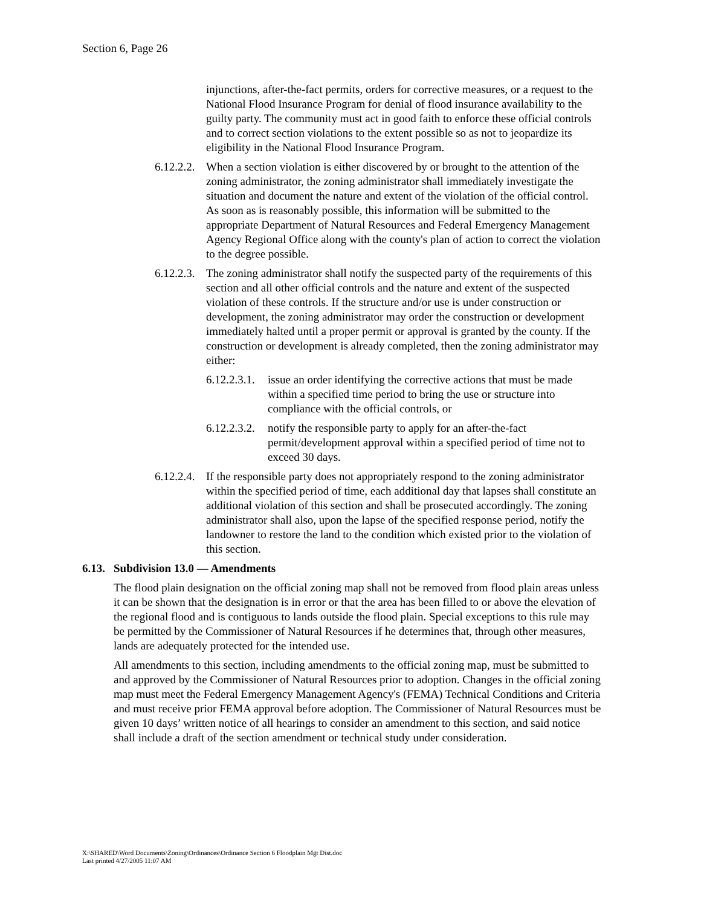Section 6, Page 26
injunctions, after-the-fact permits, orders for corrective measures, or a request to the National Flood Insurance Program for denial of flood insurance availability to the guilty party. The community must act in good faith to enforce these official controls and to correct section violations to the extent possible so as not to jeopardize its eligibility in the National Flood Insurance Program.
6.12.2.2. When a section violation is either discovered by or brought to the attention of the zoning administrator, the zoning administrator shall immediately investigate the situation and document the nature and extent of the violation of the official control. As soon as is reasonably possible, this information will be submitted to the appropriate Department of Natural Resources and Federal Emergency Management Agency Regional Office along with the county's plan of action to correct the violation to the degree possible.
6.12.2.3. The zoning administrator shall notify the suspected party of the requirements of this section and all other official controls and the nature and extent of the suspected violation of these controls. If the structure and/or use is under construction or development, the zoning administrator may order the construction or development immediately halted until a proper permit or approval is granted by the county. If the construction or development is already completed, then the zoning administrator may either:
6.12.2.3.1. issue an order identifying the corrective actions that must be made within a specified time period to bring the use or structure into compliance with the official controls, or
6.12.2.3.2. notify the responsible party to apply for an after-the-fact permit/development approval within a specified period of time not to exceed 30 days.
6.12.2.4. If the responsible party does not appropriately respond to the zoning administrator within the specified period of time, each additional day that lapses shall constitute an additional violation of this section and shall be prosecuted accordingly. The zoning administrator shall also, upon the lapse of the specified response period, notify the landowner to restore the land to the condition which existed prior to the violation of this section.
6.13. Subdivision 13.0 — Amendments
The flood plain designation on the official zoning map shall not be removed from flood plain areas unless it can be shown that the designation is in error or that the area has been filled to or above the elevation of the regional flood and is contiguous to lands outside the flood plain. Special exceptions to this rule may be permitted by the Commissioner of Natural Resources if he determines that, through other measures, lands are adequately protected for the intended use.
All amendments to this section, including amendments to the official zoning map, must be submitted to and approved by the Commissioner of Natural Resources prior to adoption. Changes in the official zoning map must meet the Federal Emergency Management Agency's (FEMA) Technical Conditions and Criteria and must receive prior FEMA approval before adoption. The Commissioner of Natural Resources must be given 10 days’ written notice of all hearings to consider an amendment to this section, and said notice shall include a draft of the section amendment or technical study under consideration.
X:\SHARED\Word Documents\Zoning\Ordinances\Ordinance Section 6 Floodplain Mgt Dist.doc
Last printed 4/27/2005 11:07 AM